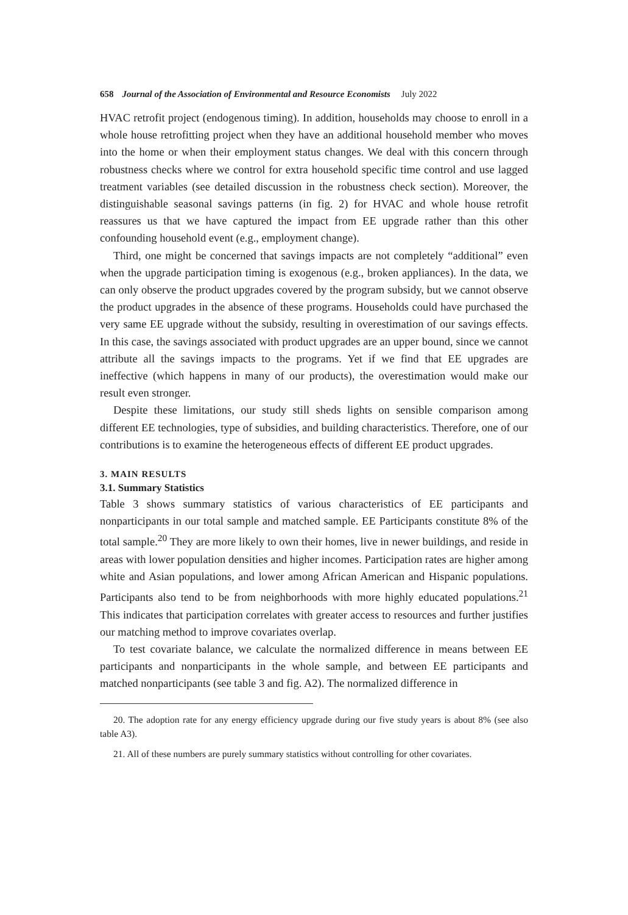658 Journal of the Association of Environmental and Resource Economists July 2022
HVAC retrofit project (endogenous timing). In addition, households may choose to enroll in a whole house retrofitting project when they have an additional household member who moves into the home or when their employment status changes. We deal with this concern through robustness checks where we control for extra household specific time control and use lagged treatment variables (see detailed discussion in the robustness check section). Moreover, the distinguishable seasonal savings patterns (in fig. 2) for HVAC and whole house retrofit reassures us that we have captured the impact from EE upgrade rather than this other confounding household event (e.g., employment change).
Third, one might be concerned that savings impacts are not completely “additional” even when the upgrade participation timing is exogenous (e.g., broken appliances). In the data, we can only observe the product upgrades covered by the program subsidy, but we cannot observe the product upgrades in the absence of these programs. Households could have purchased the very same EE upgrade without the subsidy, resulting in overestimation of our savings effects. In this case, the savings associated with product upgrades are an upper bound, since we cannot attribute all the savings impacts to the programs. Yet if we find that EE upgrades are ineffective (which happens in many of our products), the overestimation would make our result even stronger.
Despite these limitations, our study still sheds lights on sensible comparison among different EE technologies, type of subsidies, and building characteristics. Therefore, one of our contributions is to examine the heterogeneous effects of different EE product upgrades.
3. MAIN RESULTS
3.1. Summary Statistics
Table 3 shows summary statistics of various characteristics of EE participants and nonparticipants in our total sample and matched sample. EE Participants constitute 8% of the total sample.<sup>20</sup> They are more likely to own their homes, live in newer buildings, and reside in areas with lower population densities and higher incomes. Participation rates are higher among white and Asian populations, and lower among African American and Hispanic populations. Participants also tend to be from neighborhoods with more highly educated populations.<sup>21</sup> This indicates that participation correlates with greater access to resources and further justifies our matching method to improve covariates overlap.
To test covariate balance, we calculate the normalized difference in means between EE participants and nonparticipants in the whole sample, and between EE participants and matched nonparticipants (see table 3 and fig. A2). The normalized difference in
20. The adoption rate for any energy efficiency upgrade during our five study years is about 8% (see also table A3).
21. All of these numbers are purely summary statistics without controlling for other covariates.